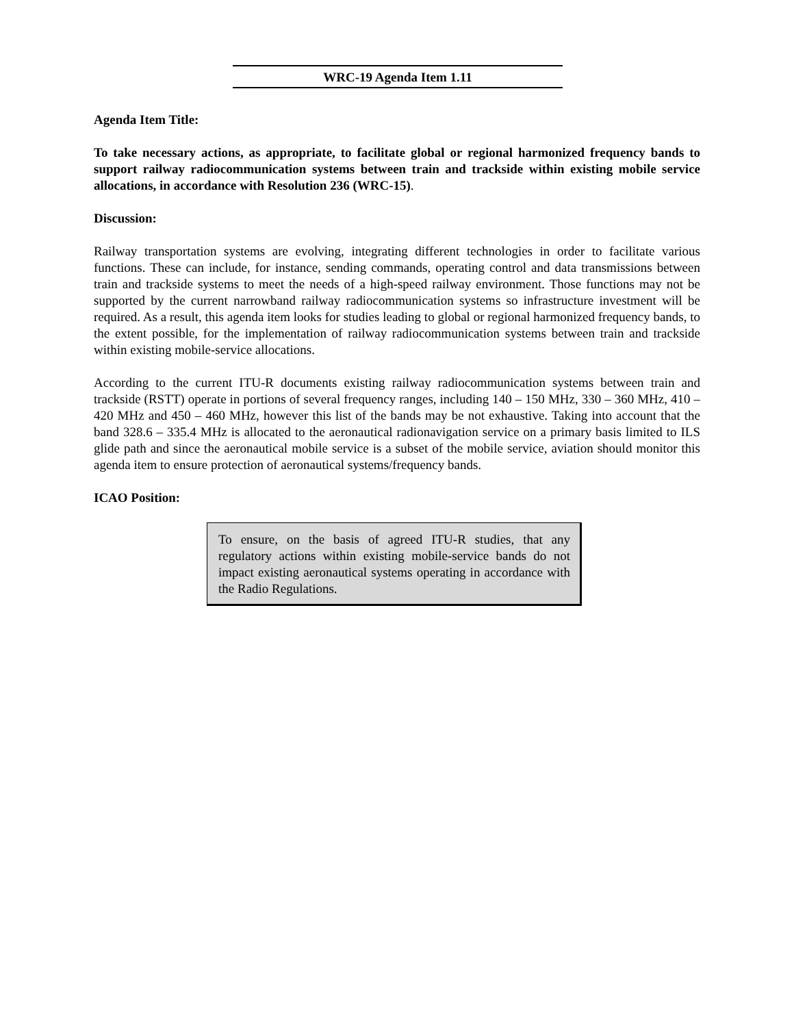WRC-19 Agenda Item 1.11
Agenda Item Title:
To take necessary actions, as appropriate, to facilitate global or regional harmonized frequency bands to support railway radiocommunication systems between train and trackside within existing mobile service allocations, in accordance with Resolution 236 (WRC-15).
Discussion:
Railway transportation systems are evolving, integrating different technologies in order to facilitate various functions. These can include, for instance, sending commands, operating control and data transmissions between train and trackside systems to meet the needs of a high-speed railway environment. Those functions may not be supported by the current narrowband railway radiocommunication systems so infrastructure investment will be required. As a result, this agenda item looks for studies leading to global or regional harmonized frequency bands, to the extent possible, for the implementation of railway radiocommunication systems between train and trackside within existing mobile-service allocations.
According to the current ITU-R documents existing railway radiocommunication systems between train and trackside (RSTT) operate in portions of several frequency ranges, including 140 – 150 MHz, 330 – 360 MHz, 410 – 420 MHz and 450 – 460 MHz, however this list of the bands may be not exhaustive. Taking into account that the band 328.6 – 335.4 MHz is allocated to the aeronautical radionavigation service on a primary basis limited to ILS glide path and since the aeronautical mobile service is a subset of the mobile service, aviation should monitor this agenda item to ensure protection of aeronautical systems/frequency bands.
ICAO Position:
To ensure, on the basis of agreed ITU-R studies, that any regulatory actions within existing mobile-service bands do not impact existing aeronautical systems operating in accordance with the Radio Regulations.